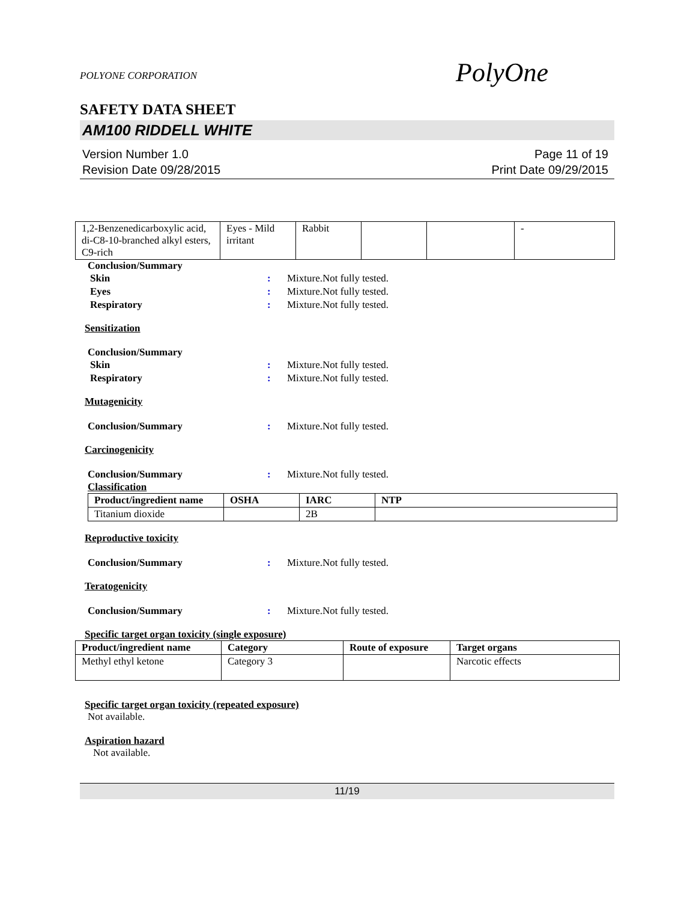POLYONE CORPORATION
PolyOne
SAFETY DATA SHEET
AM100 RIDDELL WHITE
Version Number 1.0
Revision Date 09/28/2015
Page 11 of 19
Print Date 09/29/2015
| 1,2-Benzenedicarboxylic acid, di-C8-10-branched alkyl esters, C9-rich | Eyes - Mild irritant | Rabbit | | | - |
Conclusion/Summary
Skin : Mixture.Not fully tested.
Eyes : Mixture.Not fully tested.
Respiratory : Mixture.Not fully tested.
Sensitization
Conclusion/Summary
Skin : Mixture.Not fully tested.
Respiratory : Mixture.Not fully tested.
Mutagenicity
Conclusion/Summary : Mixture.Not fully tested.
Carcinogenicity
Conclusion/Summary : Mixture.Not fully tested.
Classification
| Product/ingredient name | OSHA | IARC | NTP |
| --- | --- | --- | --- |
| Titanium dioxide | | 2B | |
Reproductive toxicity
Conclusion/Summary : Mixture.Not fully tested.
Teratogenicity
Conclusion/Summary : Mixture.Not fully tested.
Specific target organ toxicity (single exposure)
| Product/ingredient name | Category | Route of exposure | Target organs |
| --- | --- | --- | --- |
| Methyl ethyl ketone | Category 3 | | Narcotic effects |
Specific target organ toxicity (repeated exposure)
Not available.
Aspiration hazard
Not available.
11/19